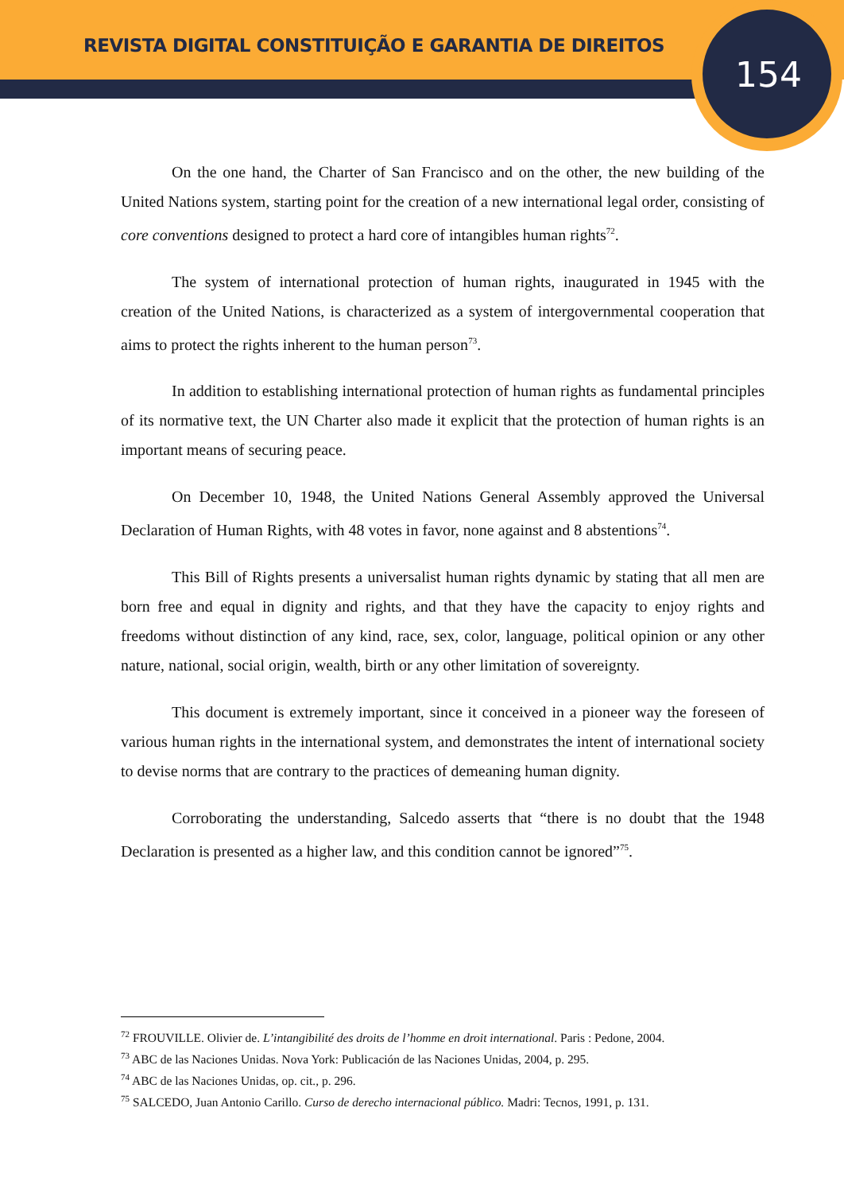REVISTA DIGITAL CONSTITUIÇÃO E GARANTIA DE DIREITOS
154
On the one hand, the Charter of San Francisco and on the other, the new building of the United Nations system, starting point for the creation of a new international legal order, consisting of core conventions designed to protect a hard core of intangibles human rights<sup>72</sup>.
The system of international protection of human rights, inaugurated in 1945 with the creation of the United Nations, is characterized as a system of intergovernmental cooperation that aims to protect the rights inherent to the human person<sup>73</sup>.
In addition to establishing international protection of human rights as fundamental principles of its normative text, the UN Charter also made it explicit that the protection of human rights is an important means of securing peace.
On December 10, 1948, the United Nations General Assembly approved the Universal Declaration of Human Rights, with 48 votes in favor, none against and 8 abstentions<sup>74</sup>.
This Bill of Rights presents a universalist human rights dynamic by stating that all men are born free and equal in dignity and rights, and that they have the capacity to enjoy rights and freedoms without distinction of any kind, race, sex, color, language, political opinion or any other nature, national, social origin, wealth, birth or any other limitation of sovereignty.
This document is extremely important, since it conceived in a pioneer way the foreseen of various human rights in the international system, and demonstrates the intent of international society to devise norms that are contrary to the practices of demeaning human dignity.
Corroborating the understanding, Salcedo asserts that “there is no doubt that the 1948 Declaration is presented as a higher law, and this condition cannot be ignored”<sup>75</sup>.
<sup>72</sup> FROUVILLE. Olivier de. L’intangibilité des droits de l’homme en droit international. Paris : Pedone, 2004.
<sup>73</sup> ABC de las Naciones Unidas. Nova York: Publicación de las Naciones Unidas, 2004, p. 295.
<sup>74</sup> ABC de las Naciones Unidas, op. cit., p. 296.
<sup>75</sup> SALCEDO, Juan Antonio Carillo. Curso de derecho internacional público. Madri: Tecnos, 1991, p. 131.